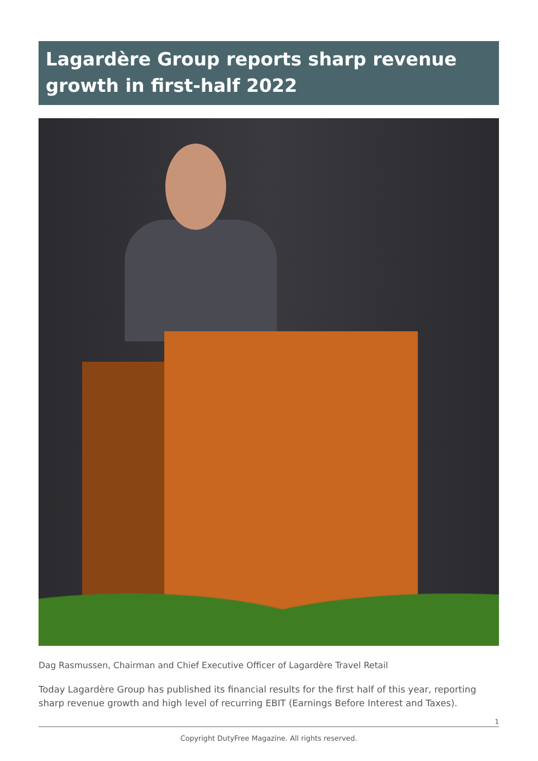Lagardère Group reports sharp revenue growth in first-half 2022
Dag Rasmussen, Chairman and Chief Executive Officer of Lagardère Travel Retail
Today Lagardère Group has published its financial results for the first half of this year, reporting sharp revenue growth and high level of recurring EBIT (Earnings Before Interest and Taxes).
1
Copyright DutyFree Magazine. All rights reserved.